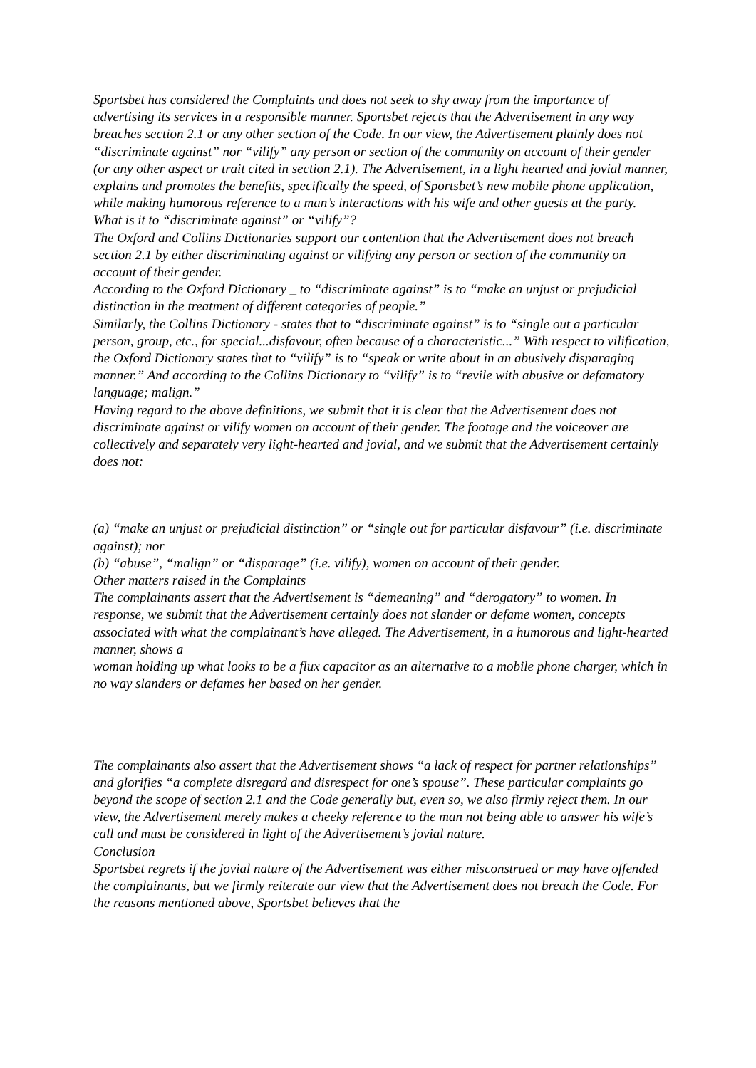Sportsbet has considered the Complaints and does not seek to shy away from the importance of advertising its services in a responsible manner. Sportsbet rejects that the Advertisement in any way breaches section 2.1 or any other section of the Code. In our view, the Advertisement plainly does not “discriminate against” nor “vilify” any person or section of the community on account of their gender (or any other aspect or trait cited in section 2.1). The Advertisement, in a light hearted and jovial manner, explains and promotes the benefits, specifically the speed, of Sportsbet’s new mobile phone application, while making humorous reference to a man’s interactions with his wife and other guests at the party.
What is it to “discriminate against” or “vilify”?
The Oxford and Collins Dictionaries support our contention that the Advertisement does not breach section 2.1 by either discriminating against or vilifying any person or section of the community on account of their gender.
According to the Oxford Dictionary _ to “discriminate against” is to “make an unjust or prejudicial distinction in the treatment of different categories of people.”
Similarly, the Collins Dictionary - states that to “discriminate against” is to “single out a particular person, group, etc., for special...disfavour, often because of a characteristic...” With respect to vilification, the Oxford Dictionary states that to “vilify” is to “speak or write about in an abusively disparaging manner.” And according to the Collins Dictionary to “vilify” is to “revile with abusive or defamatory language; malign.”
Having regard to the above definitions, we submit that it is clear that the Advertisement does not discriminate against or vilify women on account of their gender. The footage and the voiceover are collectively and separately very light-hearted and jovial, and we submit that the Advertisement certainly does not:
(a) “make an unjust or prejudicial distinction” or “single out for particular disfavour” (i.e. discriminate against); nor
(b) “abuse”, “malign” or “disparage” (i.e. vilify), women on account of their gender.
Other matters raised in the Complaints
The complainants assert that the Advertisement is “demeaning” and “derogatory” to women. In response, we submit that the Advertisement certainly does not slander or defame women, concepts associated with what the complainant’s have alleged. The Advertisement, in a humorous and light-hearted manner, shows a
woman holding up what looks to be a flux capacitor as an alternative to a mobile phone charger, which in no way slanders or defames her based on her gender.
The complainants also assert that the Advertisement shows “a lack of respect for partner relationships” and glorifies “a complete disregard and disrespect for one’s spouse”. These particular complaints go beyond the scope of section 2.1 and the Code generally but, even so, we also firmly reject them. In our view, the Advertisement merely makes a cheeky reference to the man not being able to answer his wife’s call and must be considered in light of the Advertisement’s jovial nature.
Conclusion
Sportsbet regrets if the jovial nature of the Advertisement was either misconstrued or may have offended the complainants, but we firmly reiterate our view that the Advertisement does not breach the Code. For the reasons mentioned above, Sportsbet believes that the